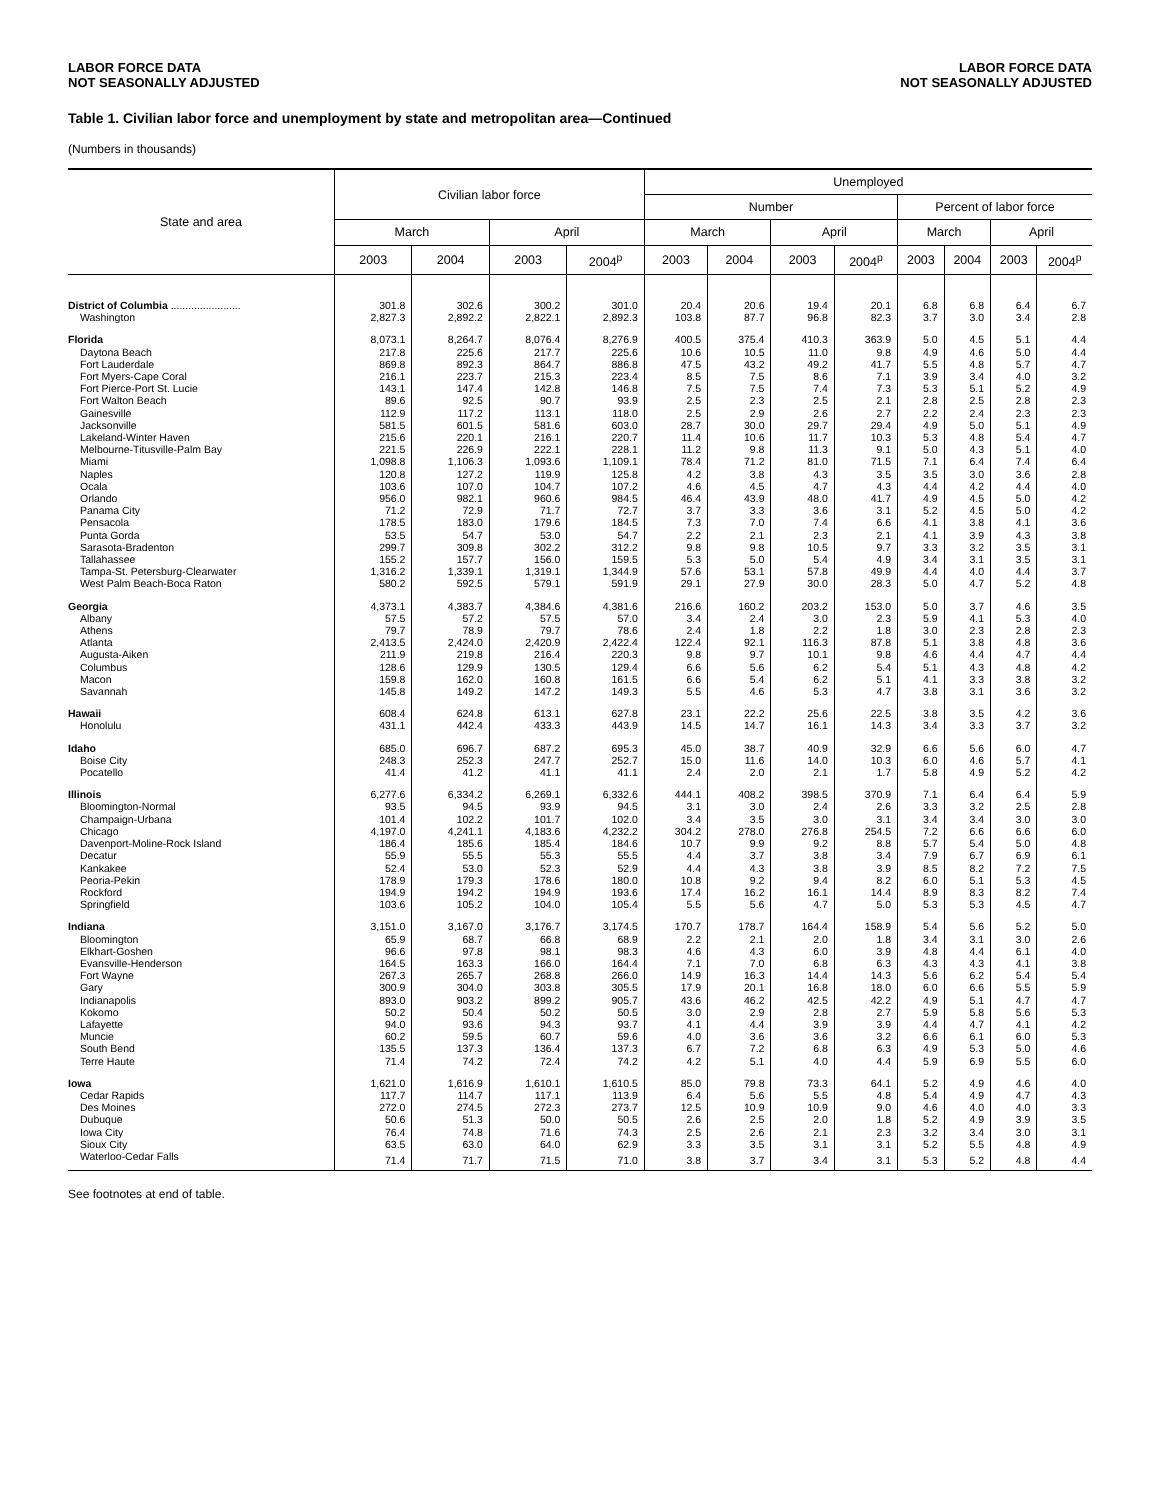LABOR FORCE DATA
NOT SEASONALLY ADJUSTED
LABOR FORCE DATA
NOT SEASONALLY ADJUSTED
Table 1. Civilian labor force and unemployment by state and metropolitan area—Continued
(Numbers in thousands)
| State and area | Civilian labor force | | | | Unemployed | | | | | | | |
| --- | --- | --- | --- | --- | --- | --- | --- | --- | --- | --- | --- | --- |
| | | | | | Number | | | | Percent of labor force | | | |
| | March | | April | | March | | April | | March | | April | |
| | 2003 | 2004 | 2003 | 2004<sup>p</sup> | 2003 | 2004 | 2003 | 2004<sup>p</sup> | 2003 | 2004 | 2003 | 2004<sup>p</sup> |
| District of Columbia ........................ | 301.8 | 302.6 | 300.2 | 301.0 | 20.4 | 20.6 | 19.4 | 20.1 | 6.8 | 6.8 | 6.4 | 6.7 |
| Washington | 2,827.3 | 2,892.2 | 2,822.1 | 2,892.3 | 103.8 | 87.7 | 96.8 | 82.3 | 3.7 | 3.0 | 3.4 | 2.8 |
| Florida | 8,073.1 | 8,264.7 | 8,076.4 | 8,276.9 | 400.5 | 375.4 | 410.3 | 363.9 | 5.0 | 4.5 | 5.1 | 4.4 |
| Daytona Beach | 217.8 | 225.6 | 217.7 | 225.6 | 10.6 | 10.5 | 11.0 | 9.8 | 4.9 | 4.6 | 5.0 | 4.4 |
| Fort Lauderdale | 869.8 | 892.3 | 864.7 | 886.8 | 47.5 | 43.2 | 49.2 | 41.7 | 5.5 | 4.8 | 5.7 | 4.7 |
| Fort Myers-Cape Coral | 216.1 | 223.7 | 215.3 | 223.4 | 8.5 | 7.5 | 8.6 | 7.1 | 3.9 | 3.4 | 4.0 | 3.2 |
| Fort Pierce-Port St. Lucie | 143.1 | 147.4 | 142.8 | 146.8 | 7.5 | 7.5 | 7.4 | 7.3 | 5.3 | 5.1 | 5.2 | 4.9 |
| Fort Walton Beach | 89.6 | 92.5 | 90.7 | 93.9 | 2.5 | 2.3 | 2.5 | 2.1 | 2.8 | 2.5 | 2.8 | 2.3 |
| Gainesville | 112.9 | 117.2 | 113.1 | 118.0 | 2.5 | 2.9 | 2.6 | 2.7 | 2.2 | 2.4 | 2.3 | 2.3 |
| Jacksonville | 581.5 | 601.5 | 581.6 | 603.0 | 28.7 | 30.0 | 29.7 | 29.4 | 4.9 | 5.0 | 5.1 | 4.9 |
| Lakeland-Winter Haven | 215.6 | 220.1 | 216.1 | 220.7 | 11.4 | 10.6 | 11.7 | 10.3 | 5.3 | 4.8 | 5.4 | 4.7 |
| Melbourne-Titusville-Palm Bay | 221.5 | 226.9 | 222.1 | 228.1 | 11.2 | 9.8 | 11.3 | 9.1 | 5.0 | 4.3 | 5.1 | 4.0 |
| Miami | 1,098.8 | 1,106.3 | 1,093.6 | 1,109.1 | 78.4 | 71.2 | 81.0 | 71.5 | 7.1 | 6.4 | 7.4 | 6.4 |
| Naples | 120.8 | 127.2 | 119.9 | 125.8 | 4.2 | 3.8 | 4.3 | 3.5 | 3.5 | 3.0 | 3.6 | 2.8 |
| Ocala | 103.6 | 107.0 | 104.7 | 107.2 | 4.6 | 4.5 | 4.7 | 4.3 | 4.4 | 4.2 | 4.4 | 4.0 |
| Orlando | 956.0 | 982.1 | 960.6 | 984.5 | 46.4 | 43.9 | 48.0 | 41.7 | 4.9 | 4.5 | 5.0 | 4.2 |
| Panama City | 71.2 | 72.9 | 71.7 | 72.7 | 3.7 | 3.3 | 3.6 | 3.1 | 5.2 | 4.5 | 5.0 | 4.2 |
| Pensacola | 178.5 | 183.0 | 179.6 | 184.5 | 7.3 | 7.0 | 7.4 | 6.6 | 4.1 | 3.8 | 4.1 | 3.6 |
| Punta Gorda | 53.5 | 54.7 | 53.0 | 54.7 | 2.2 | 2.1 | 2.3 | 2.1 | 4.1 | 3.9 | 4.3 | 3.8 |
| Sarasota-Bradenton | 299.7 | 309.8 | 302.2 | 312.2 | 9.8 | 9.8 | 10.5 | 9.7 | 3.3 | 3.2 | 3.5 | 3.1 |
| Tallahassee | 155.2 | 157.7 | 156.0 | 159.5 | 5.3 | 5.0 | 5.4 | 4.9 | 3.4 | 3.1 | 3.5 | 3.1 |
| Tampa-St. Petersburg-Clearwater | 1,316.2 | 1,339.1 | 1,319.1 | 1,344.9 | 57.6 | 53.1 | 57.8 | 49.9 | 4.4 | 4.0 | 4.4 | 3.7 |
| West Palm Beach-Boca Raton | 580.2 | 592.5 | 579.1 | 591.9 | 29.1 | 27.9 | 30.0 | 28.3 | 5.0 | 4.7 | 5.2 | 4.8 |
| Georgia | 4,373.1 | 4,383.7 | 4,384.6 | 4,381.6 | 216.6 | 160.2 | 203.2 | 153.0 | 5.0 | 3.7 | 4.6 | 3.5 |
| Albany | 57.5 | 57.2 | 57.5 | 57.0 | 3.4 | 2.4 | 3.0 | 2.3 | 5.9 | 4.1 | 5.3 | 4.0 |
| Athens | 79.7 | 78.9 | 79.7 | 78.6 | 2.4 | 1.8 | 2.2 | 1.8 | 3.0 | 2.3 | 2.8 | 2.3 |
| Atlanta | 2,413.5 | 2,424.0 | 2,420.9 | 2,422.4 | 122.4 | 92.1 | 116.3 | 87.8 | 5.1 | 3.8 | 4.8 | 3.6 |
| Augusta-Aiken | 211.9 | 219.8 | 216.4 | 220.3 | 9.8 | 9.7 | 10.1 | 9.8 | 4.6 | 4.4 | 4.7 | 4.4 |
| Columbus | 128.6 | 129.9 | 130.5 | 129.4 | 6.6 | 5.6 | 6.2 | 5.4 | 5.1 | 4.3 | 4.8 | 4.2 |
| Macon | 159.8 | 162.0 | 160.8 | 161.5 | 6.6 | 5.4 | 6.2 | 5.1 | 4.1 | 3.3 | 3.8 | 3.2 |
| Savannah | 145.8 | 149.2 | 147.2 | 149.3 | 5.5 | 4.6 | 5.3 | 4.7 | 3.8 | 3.1 | 3.6 | 3.2 |
| Hawaii | 608.4 | 624.8 | 613.1 | 627.8 | 23.1 | 22.2 | 25.6 | 22.5 | 3.8 | 3.5 | 4.2 | 3.6 |
| Honolulu | 431.1 | 442.4 | 433.3 | 443.9 | 14.5 | 14.7 | 16.1 | 14.3 | 3.4 | 3.3 | 3.7 | 3.2 |
| Idaho | 685.0 | 696.7 | 687.2 | 695.3 | 45.0 | 38.7 | 40.9 | 32.9 | 6.6 | 5.6 | 6.0 | 4.7 |
| Boise City | 248.3 | 252.3 | 247.7 | 252.7 | 15.0 | 11.6 | 14.0 | 10.3 | 6.0 | 4.6 | 5.7 | 4.1 |
| Pocatello | 41.4 | 41.2 | 41.1 | 41.1 | 2.4 | 2.0 | 2.1 | 1.7 | 5.8 | 4.9 | 5.2 | 4.2 |
| Illinois | 6,277.6 | 6,334.2 | 6,269.1 | 6,332.6 | 444.1 | 408.2 | 398.5 | 370.9 | 7.1 | 6.4 | 6.4 | 5.9 |
| Bloomington-Normal | 93.5 | 94.5 | 93.9 | 94.5 | 3.1 | 3.0 | 2.4 | 2.6 | 3.3 | 3.2 | 2.5 | 2.8 |
| Champaign-Urbana | 101.4 | 102.2 | 101.7 | 102.0 | 3.4 | 3.5 | 3.0 | 3.1 | 3.4 | 3.4 | 3.0 | 3.0 |
| Chicago | 4,197.0 | 4,241.1 | 4,183.6 | 4,232.2 | 304.2 | 278.0 | 276.8 | 254.5 | 7.2 | 6.6 | 6.6 | 6.0 |
| Davenport-Moline-Rock Island | 186.4 | 185.6 | 185.4 | 184.6 | 10.7 | 9.9 | 9.2 | 8.8 | 5.7 | 5.4 | 5.0 | 4.8 |
| Decatur | 55.9 | 55.5 | 55.3 | 55.5 | 4.4 | 3.7 | 3.8 | 3.4 | 7.9 | 6.7 | 6.9 | 6.1 |
| Kankakee | 52.4 | 53.0 | 52.3 | 52.9 | 4.4 | 4.3 | 3.8 | 3.9 | 8.5 | 8.2 | 7.2 | 7.5 |
| Peoria-Pekin | 178.9 | 179.3 | 178.6 | 180.0 | 10.8 | 9.2 | 9.4 | 8.2 | 6.0 | 5.1 | 5.3 | 4.5 |
| Rockford | 194.9 | 194.2 | 194.9 | 193.6 | 17.4 | 16.2 | 16.1 | 14.4 | 8.9 | 8.3 | 8.2 | 7.4 |
| Springfield | 103.6 | 105.2 | 104.0 | 105.4 | 5.5 | 5.6 | 4.7 | 5.0 | 5.3 | 5.3 | 4.5 | 4.7 |
| Indiana | 3,151.0 | 3,167.0 | 3,176.7 | 3,174.5 | 170.7 | 178.7 | 164.4 | 158.9 | 5.4 | 5.6 | 5.2 | 5.0 |
| Bloomington | 65.9 | 68.7 | 66.8 | 68.9 | 2.2 | 2.1 | 2.0 | 1.8 | 3.4 | 3.1 | 3.0 | 2.6 |
| Elkhart-Goshen | 96.6 | 97.8 | 98.1 | 98.3 | 4.6 | 4.3 | 6.0 | 3.9 | 4.8 | 4.4 | 6.1 | 4.0 |
| Evansville-Henderson | 164.5 | 163.3 | 166.0 | 164.4 | 7.1 | 7.0 | 6.8 | 6.3 | 4.3 | 4.3 | 4.1 | 3.8 |
| Fort Wayne | 267.3 | 265.7 | 268.8 | 266.0 | 14.9 | 16.3 | 14.4 | 14.3 | 5.6 | 6.2 | 5.4 | 5.4 |
| Gary | 300.9 | 304.0 | 303.8 | 305.5 | 17.9 | 20.1 | 16.8 | 18.0 | 6.0 | 6.6 | 5.5 | 5.9 |
| Indianapolis | 893.0 | 903.2 | 899.2 | 905.7 | 43.6 | 46.2 | 42.5 | 42.2 | 4.9 | 5.1 | 4.7 | 4.7 |
| Kokomo | 50.2 | 50.4 | 50.2 | 50.5 | 3.0 | 2.9 | 2.8 | 2.7 | 5.9 | 5.8 | 5.6 | 5.3 |
| Lafayette | 94.0 | 93.6 | 94.3 | 93.7 | 4.1 | 4.4 | 3.9 | 3.9 | 4.4 | 4.7 | 4.1 | 4.2 |
| Muncie | 60.2 | 59.5 | 60.7 | 59.6 | 4.0 | 3.6 | 3.6 | 3.2 | 6.6 | 6.1 | 6.0 | 5.3 |
| South Bend | 135.5 | 137.3 | 136.4 | 137.3 | 6.7 | 7.2 | 6.8 | 6.3 | 4.9 | 5.3 | 5.0 | 4.6 |
| Terre Haute | 71.4 | 74.2 | 72.4 | 74.2 | 4.2 | 5.1 | 4.0 | 4.4 | 5.9 | 6.9 | 5.5 | 6.0 |
| Iowa | 1,621.0 | 1,616.9 | 1,610.1 | 1,610.5 | 85.0 | 79.8 | 73.3 | 64.1 | 5.2 | 4.9 | 4.6 | 4.0 |
| Cedar Rapids | 117.7 | 114.7 | 117.1 | 113.9 | 6.4 | 5.6 | 5.5 | 4.8 | 5.4 | 4.9 | 4.7 | 4.3 |
| Des Moines | 272.0 | 274.5 | 272.3 | 273.7 | 12.5 | 10.9 | 10.9 | 9.0 | 4.6 | 4.0 | 4.0 | 3.3 |
| Dubuque | 50.6 | 51.3 | 50.0 | 50.5 | 2.6 | 2.5 | 2.0 | 1.8 | 5.2 | 4.9 | 3.9 | 3.5 |
| Iowa City | 76.4 | 74.8 | 71.6 | 74.3 | 2.5 | 2.6 | 2.1 | 2.3 | 3.2 | 3.4 | 3.0 | 3.1 |
| Sioux City | 63.5 | 63.0 | 64.0 | 62.9 | 3.3 | 3.5 | 3.1 | 3.1 | 5.2 | 5.5 | 4.8 | 4.9 |
| Waterloo-Cedar Falls | 71.4 | 71.7 | 71.5 | 71.0 | 3.8 | 3.7 | 3.4 | 3.1 | 5.3 | 5.2 | 4.8 | 4.4 |
See footnotes at end of table.